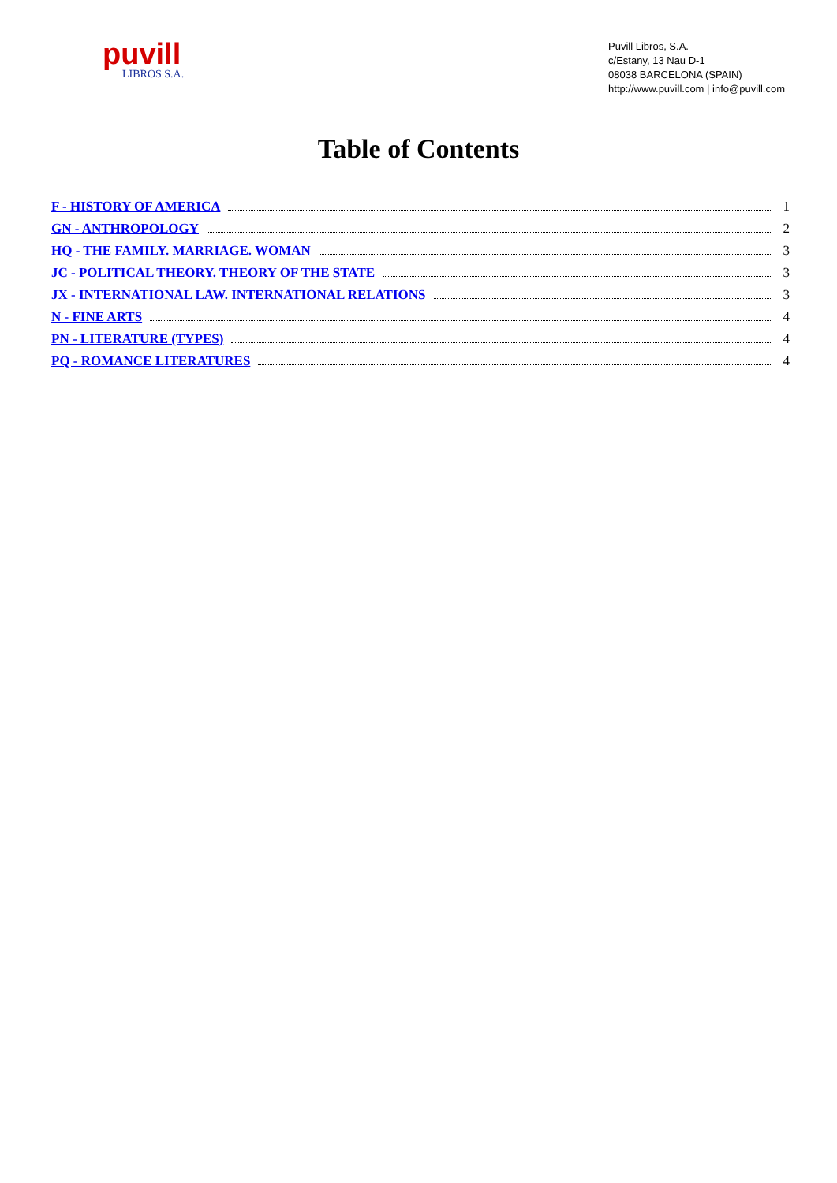puvill
LIBROS S.A.
Puvill Libros, S.A.
c/Estany, 13 Nau D-1
08038 BARCELONA (SPAIN)
http://www.puvill.com | info@puvill.com
Table of Contents
F - HISTORY OF AMERICA 1
GN - ANTHROPOLOGY 2
HQ - THE FAMILY. MARRIAGE. WOMAN 3
JC - POLITICAL THEORY. THEORY OF THE STATE 3
JX - INTERNATIONAL LAW. INTERNATIONAL RELATIONS 3
N - FINE ARTS 4
PN - LITERATURE (TYPES) 4
PQ - ROMANCE LITERATURES 4